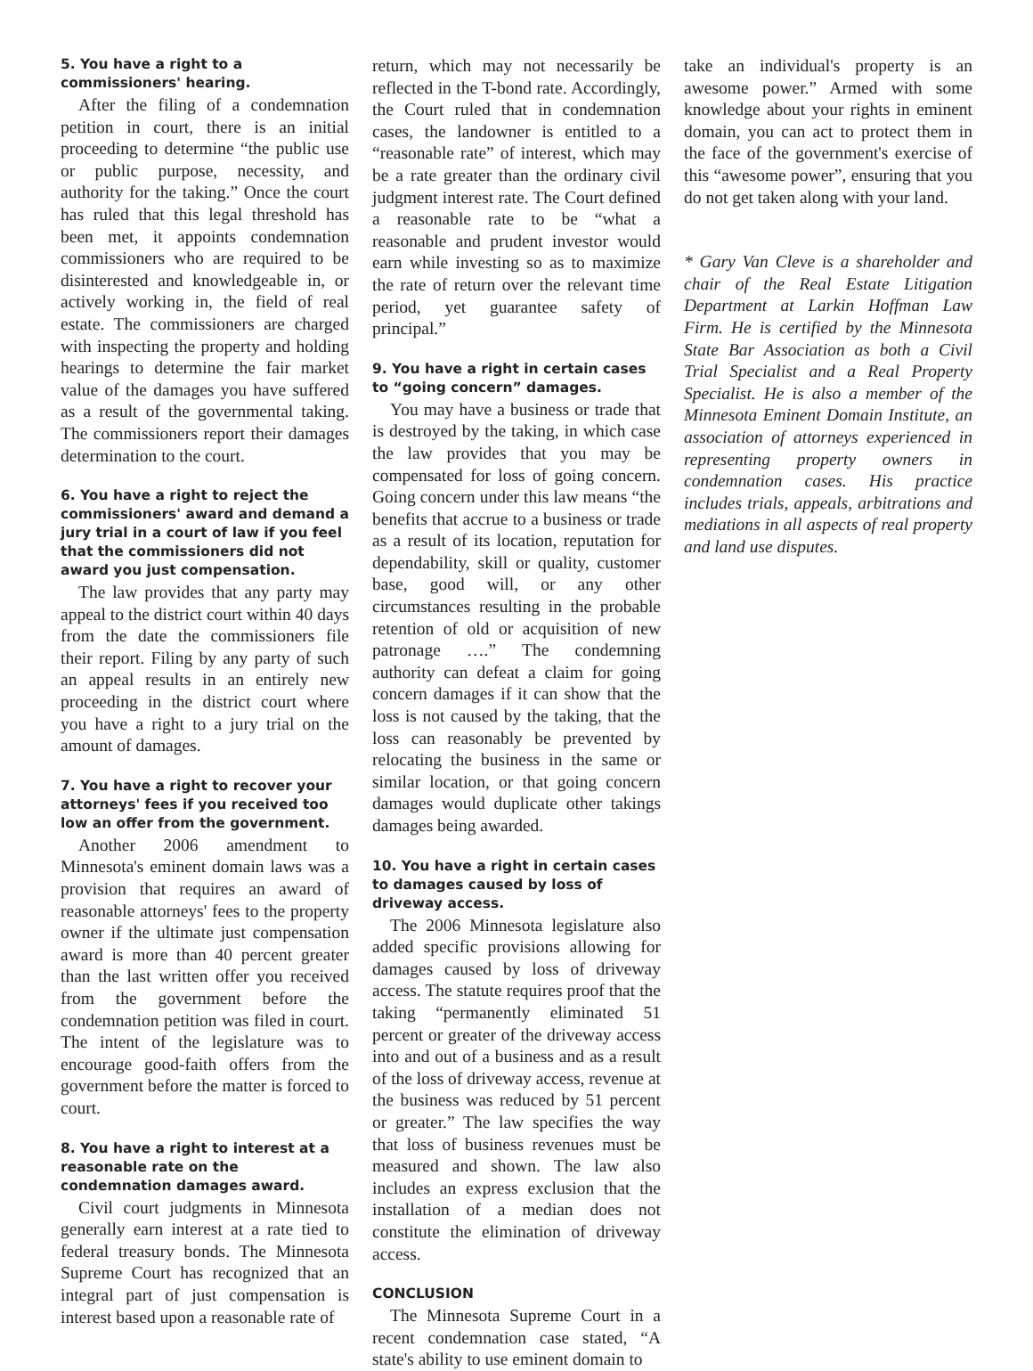5. You have a right to a commissioners' hearing.
After the filing of a condemnation petition in court, there is an initial proceeding to determine “the public use or public purpose, necessity, and authority for the taking.” Once the court has ruled that this legal threshold has been met, it appoints condemnation commissioners who are required to be disinterested and knowledgeable in, or actively working in, the field of real estate. The commissioners are charged with inspecting the property and holding hearings to determine the fair market value of the damages you have suffered as a result of the governmental taking. The commissioners report their damages determination to the court.
6. You have a right to reject the commissioners' award and demand a jury trial in a court of law if you feel that the commissioners did not award you just compensation.
The law provides that any party may appeal to the district court within 40 days from the date the commissioners file their report. Filing by any party of such an appeal results in an entirely new proceeding in the district court where you have a right to a jury trial on the amount of damages.
7. You have a right to recover your attorneys' fees if you received too low an offer from the government.
Another 2006 amendment to Minnesota's eminent domain laws was a provision that requires an award of reasonable attorneys' fees to the property owner if the ultimate just compensation award is more than 40 percent greater than the last written offer you received from the government before the condemnation petition was filed in court. The intent of the legislature was to encourage good-faith offers from the government before the matter is forced to court.
8. You have a right to interest at a reasonable rate on the condemnation damages award.
Civil court judgments in Minnesota generally earn interest at a rate tied to federal treasury bonds. The Minnesota Supreme Court has recognized that an integral part of just compensation is interest based upon a reasonable rate of
return, which may not necessarily be reflected in the T-bond rate. Accordingly, the Court ruled that in condemnation cases, the landowner is entitled to a “reasonable rate” of interest, which may be a rate greater than the ordinary civil judgment interest rate. The Court defined a reasonable rate to be “what a reasonable and prudent investor would earn while investing so as to maximize the rate of return over the relevant time period, yet guarantee safety of principal.”
9. You have a right in certain cases to “going concern” damages.
You may have a business or trade that is destroyed by the taking, in which case the law provides that you may be compensated for loss of going concern. Going concern under this law means “the benefits that accrue to a business or trade as a result of its location, reputation for dependability, skill or quality, customer base, good will, or any other circumstances resulting in the probable retention of old or acquisition of new patronage ….” The condemning authority can defeat a claim for going concern damages if it can show that the loss is not caused by the taking, that the loss can reasonably be prevented by relocating the business in the same or similar location, or that going concern damages would duplicate other takings damages being awarded.
10. You have a right in certain cases to damages caused by loss of driveway access.
The 2006 Minnesota legislature also added specific provisions allowing for damages caused by loss of driveway access. The statute requires proof that the taking “permanently eliminated 51 percent or greater of the driveway access into and out of a business and as a result of the loss of driveway access, revenue at the business was reduced by 51 percent or greater.” The law specifies the way that loss of business revenues must be measured and shown. The law also includes an express exclusion that the installation of a median does not constitute the elimination of driveway access.
CONCLUSION
The Minnesota Supreme Court in a recent condemnation case stated, “A state's ability to use eminent domain to
take an individual's property is an awesome power.” Armed with some knowledge about your rights in eminent domain, you can act to protect them in the face of the government's exercise of this “awesome power”, ensuring that you do not get taken along with your land.
* Gary Van Cleve is a shareholder and chair of the Real Estate Litigation Department at Larkin Hoffman Law Firm. He is certified by the Minnesota State Bar Association as both a Civil Trial Specialist and a Real Property Specialist. He is also a member of the Minnesota Eminent Domain Institute, an association of attorneys experienced in representing property owners in condemnation cases. His practice includes trials, appeals, arbitrations and mediations in all aspects of real property and land use disputes.